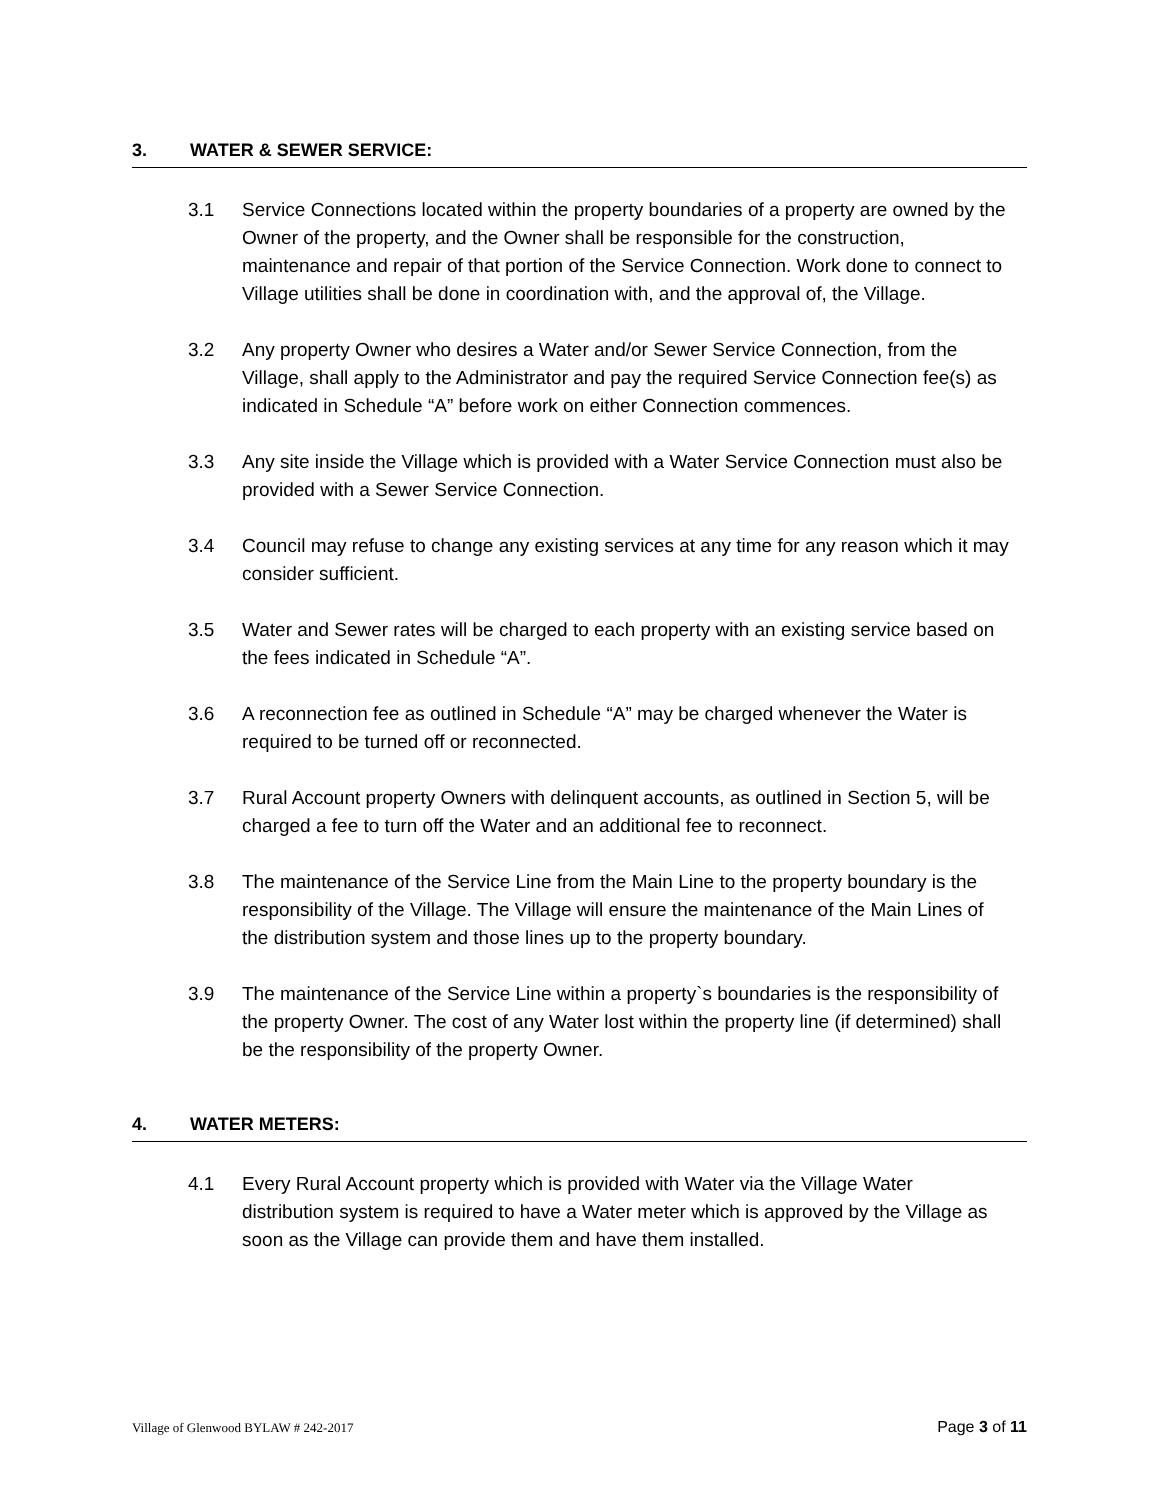3. WATER & SEWER SERVICE:
3.1 Service Connections located within the property boundaries of a property are owned by the Owner of the property, and the Owner shall be responsible for the construction, maintenance and repair of that portion of the Service Connection. Work done to connect to Village utilities shall be done in coordination with, and the approval of, the Village.
3.2 Any property Owner who desires a Water and/or Sewer Service Connection, from the Village, shall apply to the Administrator and pay the required Service Connection fee(s) as indicated in Schedule “A” before work on either Connection commences.
3.3 Any site inside the Village which is provided with a Water Service Connection must also be provided with a Sewer Service Connection.
3.4 Council may refuse to change any existing services at any time for any reason which it may consider sufficient.
3.5 Water and Sewer rates will be charged to each property with an existing service based on the fees indicated in Schedule “A”.
3.6 A reconnection fee as outlined in Schedule “A” may be charged whenever the Water is required to be turned off or reconnected.
3.7 Rural Account property Owners with delinquent accounts, as outlined in Section 5, will be charged a fee to turn off the Water and an additional fee to reconnect.
3.8 The maintenance of the Service Line from the Main Line to the property boundary is the responsibility of the Village. The Village will ensure the maintenance of the Main Lines of the distribution system and those lines up to the property boundary.
3.9 The maintenance of the Service Line within a property`s boundaries is the responsibility of the property Owner. The cost of any Water lost within the property line (if determined) shall be the responsibility of the property Owner.
4. WATER METERS:
4.1 Every Rural Account property which is provided with Water via the Village Water distribution system is required to have a Water meter which is approved by the Village as soon as the Village can provide them and have them installed.
Village of Glenwood BYLAW # 242-2017
Page 3 of 11